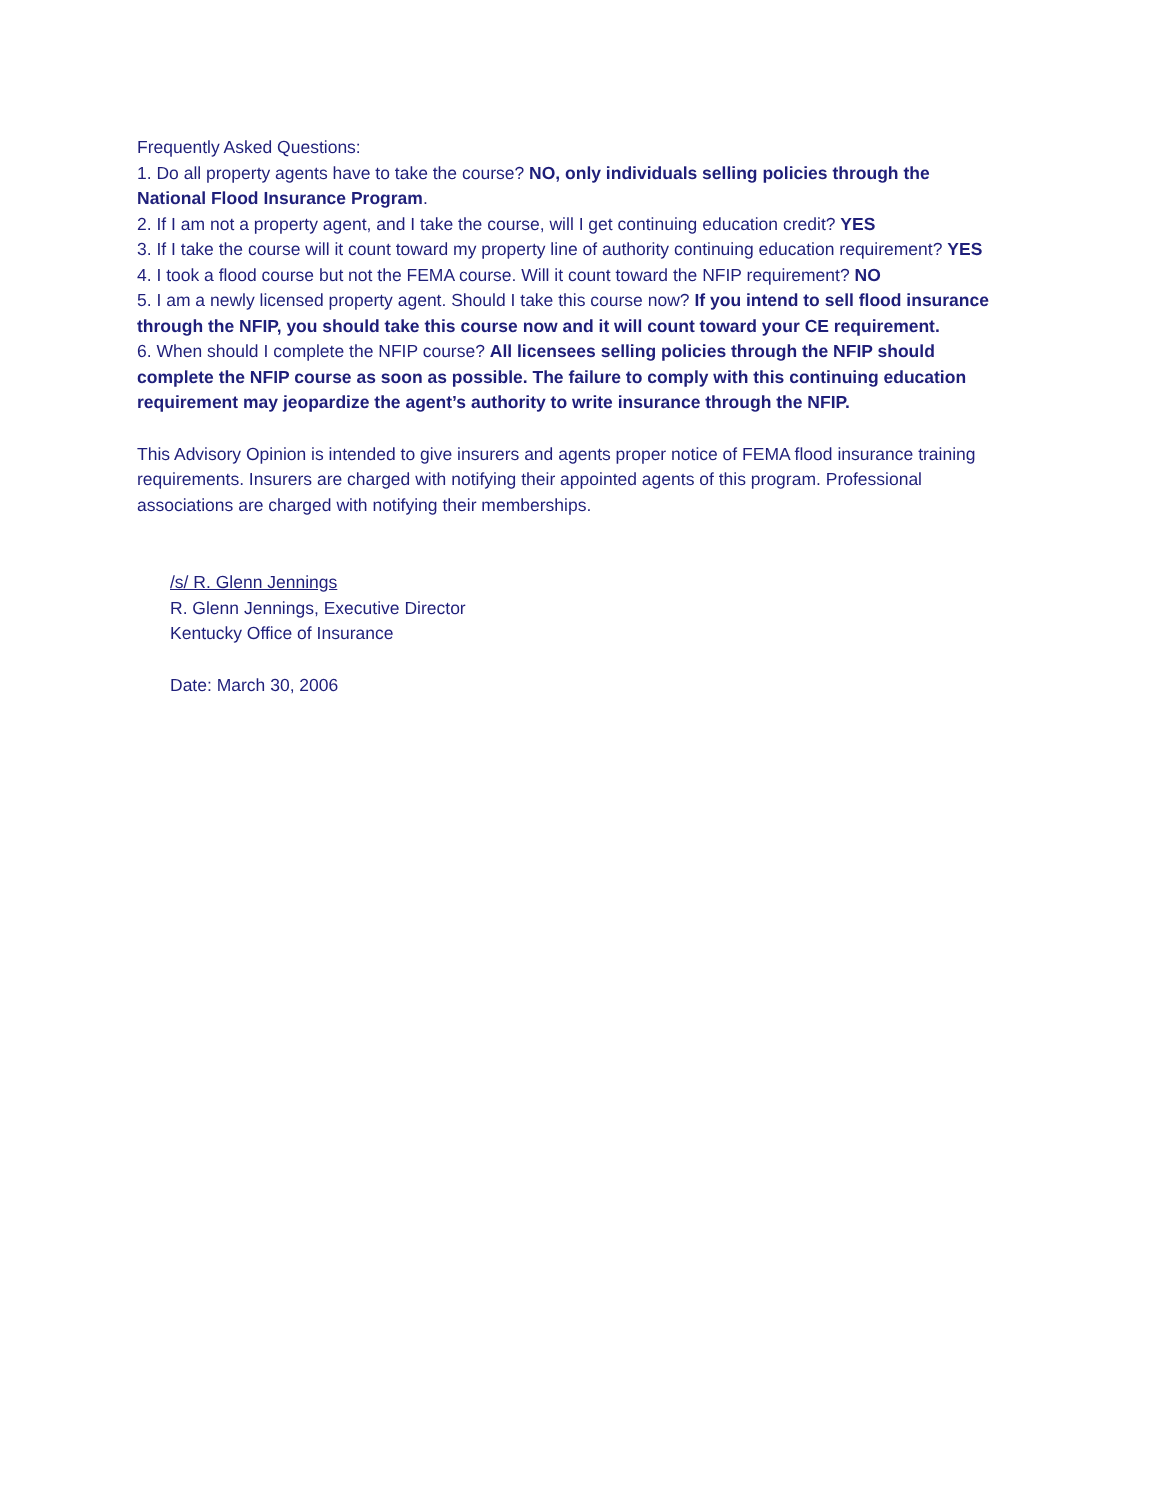Frequently Asked Questions:
1. Do all property agents have to take the course? NO, only individuals selling policies through the National Flood Insurance Program.
2. If I am not a property agent, and I take the course, will I get continuing education credit? YES
3. If I take the course will it count toward my property line of authority continuing education requirement? YES
4. I took a flood course but not the FEMA course. Will it count toward the NFIP requirement? NO
5. I am a newly licensed property agent. Should I take this course now? If you intend to sell flood insurance through the NFIP, you should take this course now and it will count toward your CE requirement.
6. When should I complete the NFIP course? All licensees selling policies through the NFIP should complete the NFIP course as soon as possible. The failure to comply with this continuing education requirement may jeopardize the agent’s authority to write insurance through the NFIP.
This Advisory Opinion is intended to give insurers and agents proper notice of FEMA flood insurance training requirements. Insurers are charged with notifying their appointed agents of this program. Professional associations are charged with notifying their memberships.
/s/ R. Glenn Jennings
R. Glenn Jennings, Executive Director
Kentucky Office of Insurance
Date: March 30, 2006